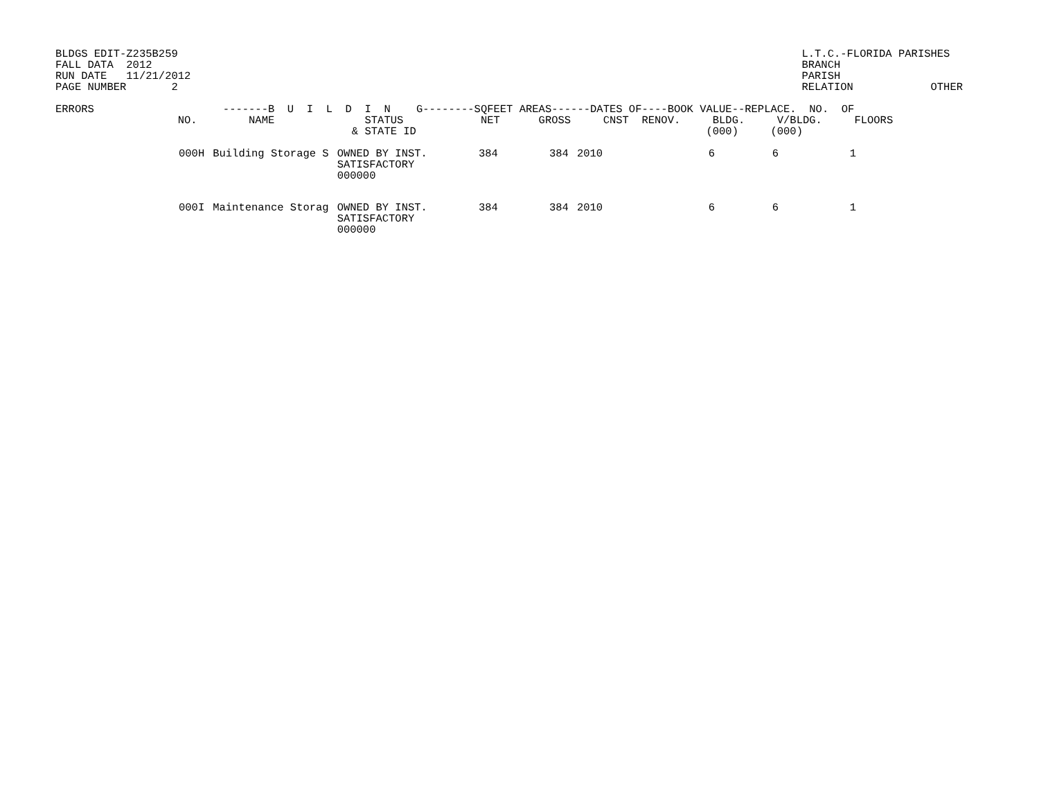BLDGS EDIT-Z235B259
FALL DATA  2012
RUN DATE   11/21/2012
PAGE NUMBER       2
L.T.C.-FLORIDA PARISHES
BRANCH
PARISH
RELATION            OTHER
ERRORS                    -------B  U  I  L  D  I  N    G--------SQFEET AREAS------DATES OF----BOOK VALUE--REPLACE.  NO.  OF
                   NO.        NAME              STATUS            NET      GROSS     CNST  RENOV.     BLDG.     V/BLDG.     FLOORS
                                              & STATE ID                                             (000)     (000)
| | 000H | Building Storage S | OWNED BY INST. SATISFACTORY 000000 | 384 | 384 | 2010 | 6 | 6 | 1 |
| | 000I | Maintenance Storag | OWNED BY INST. SATISFACTORY 000000 | 384 | 384 | 2010 | 6 | 6 | 1 |